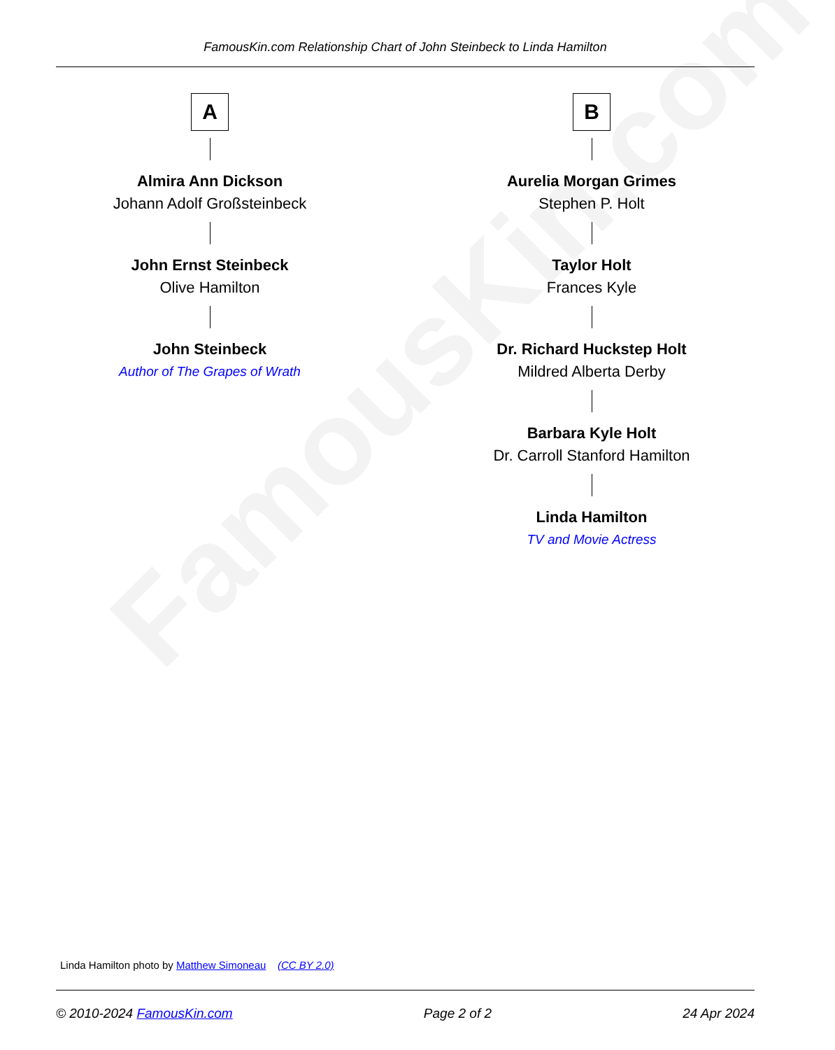FamousKin.com Relationship Chart of John Steinbeck to Linda Hamilton
FamousKin.com
A
Almira Ann Dickson
Johann Adolf Großsteinbeck
John Ernst Steinbeck
Olive Hamilton
John Steinbeck
Author of The Grapes of Wrath
B
Aurelia Morgan Grimes
Stephen P. Holt
Taylor Holt
Frances Kyle
Dr. Richard Huckstep Holt
Mildred Alberta Derby
Barbara Kyle Holt
Dr. Carroll Stanford Hamilton
Linda Hamilton
TV and Movie Actress
Linda Hamilton photo by Matthew Simoneau (CC BY 2.0)
© 2010-2024 FamousKin.com Page 2 of 2 24 Apr 2024